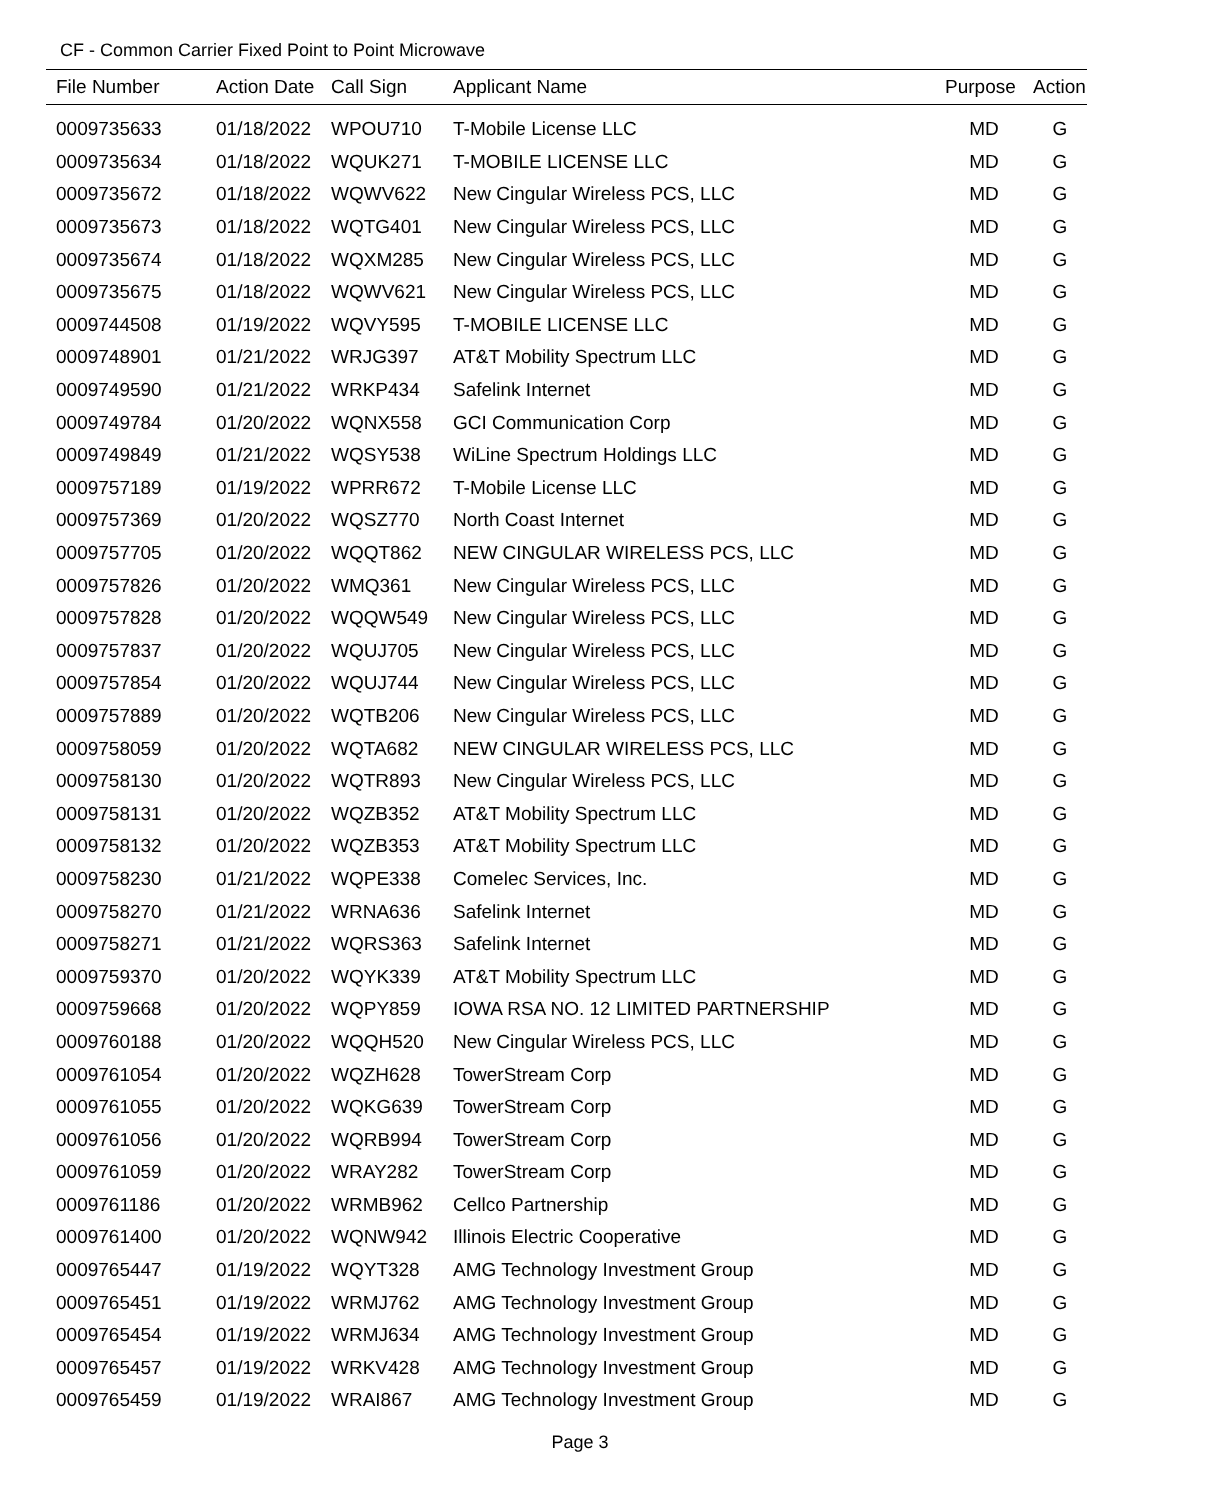CF - Common Carrier Fixed Point to Point Microwave
| File Number | Action Date | Call Sign | Applicant Name | Purpose | Action |
| --- | --- | --- | --- | --- | --- |
| 0009735633 | 01/18/2022 | WPOU710 | T-Mobile License LLC | MD | G |
| 0009735634 | 01/18/2022 | WQUK271 | T-MOBILE LICENSE LLC | MD | G |
| 0009735672 | 01/18/2022 | WQWV622 | New Cingular Wireless PCS, LLC | MD | G |
| 0009735673 | 01/18/2022 | WQTG401 | New Cingular Wireless PCS, LLC | MD | G |
| 0009735674 | 01/18/2022 | WQXM285 | New Cingular Wireless PCS, LLC | MD | G |
| 0009735675 | 01/18/2022 | WQWV621 | New Cingular Wireless PCS, LLC | MD | G |
| 0009744508 | 01/19/2022 | WQVY595 | T-MOBILE LICENSE LLC | MD | G |
| 0009748901 | 01/21/2022 | WRJG397 | AT&T Mobility Spectrum LLC | MD | G |
| 0009749590 | 01/21/2022 | WRKP434 | Safelink Internet | MD | G |
| 0009749784 | 01/20/2022 | WQNX558 | GCI Communication Corp | MD | G |
| 0009749849 | 01/21/2022 | WQSY538 | WiLine Spectrum Holdings LLC | MD | G |
| 0009757189 | 01/19/2022 | WPRR672 | T-Mobile License LLC | MD | G |
| 0009757369 | 01/20/2022 | WQSZ770 | North Coast Internet | MD | G |
| 0009757705 | 01/20/2022 | WQQT862 | NEW CINGULAR WIRELESS PCS, LLC | MD | G |
| 0009757826 | 01/20/2022 | WMQ361 | New Cingular Wireless PCS, LLC | MD | G |
| 0009757828 | 01/20/2022 | WQQW549 | New Cingular Wireless PCS, LLC | MD | G |
| 0009757837 | 01/20/2022 | WQUJ705 | New Cingular Wireless PCS, LLC | MD | G |
| 0009757854 | 01/20/2022 | WQUJ744 | New Cingular Wireless PCS, LLC | MD | G |
| 0009757889 | 01/20/2022 | WQTB206 | New Cingular Wireless PCS, LLC | MD | G |
| 0009758059 | 01/20/2022 | WQTA682 | NEW CINGULAR WIRELESS PCS, LLC | MD | G |
| 0009758130 | 01/20/2022 | WQTR893 | New Cingular Wireless PCS, LLC | MD | G |
| 0009758131 | 01/20/2022 | WQZB352 | AT&T Mobility Spectrum LLC | MD | G |
| 0009758132 | 01/20/2022 | WQZB353 | AT&T Mobility Spectrum LLC | MD | G |
| 0009758230 | 01/21/2022 | WQPE338 | Comelec Services, Inc. | MD | G |
| 0009758270 | 01/21/2022 | WRNA636 | Safelink Internet | MD | G |
| 0009758271 | 01/21/2022 | WQRS363 | Safelink Internet | MD | G |
| 0009759370 | 01/20/2022 | WQYK339 | AT&T Mobility Spectrum LLC | MD | G |
| 0009759668 | 01/20/2022 | WQPY859 | IOWA RSA NO. 12 LIMITED PARTNERSHIP | MD | G |
| 0009760188 | 01/20/2022 | WQQH520 | New Cingular Wireless PCS, LLC | MD | G |
| 0009761054 | 01/20/2022 | WQZH628 | TowerStream Corp | MD | G |
| 0009761055 | 01/20/2022 | WQKG639 | TowerStream Corp | MD | G |
| 0009761056 | 01/20/2022 | WQRB994 | TowerStream Corp | MD | G |
| 0009761059 | 01/20/2022 | WRAY282 | TowerStream Corp | MD | G |
| 0009761186 | 01/20/2022 | WRMB962 | Cellco Partnership | MD | G |
| 0009761400 | 01/20/2022 | WQNW942 | Illinois Electric Cooperative | MD | G |
| 0009765447 | 01/19/2022 | WQYT328 | AMG Technology Investment Group | MD | G |
| 0009765451 | 01/19/2022 | WRMJ762 | AMG Technology Investment Group | MD | G |
| 0009765454 | 01/19/2022 | WRMJ634 | AMG Technology Investment Group | MD | G |
| 0009765457 | 01/19/2022 | WRKV428 | AMG Technology Investment Group | MD | G |
| 0009765459 | 01/19/2022 | WRAI867 | AMG Technology Investment Group | MD | G |
Page 3